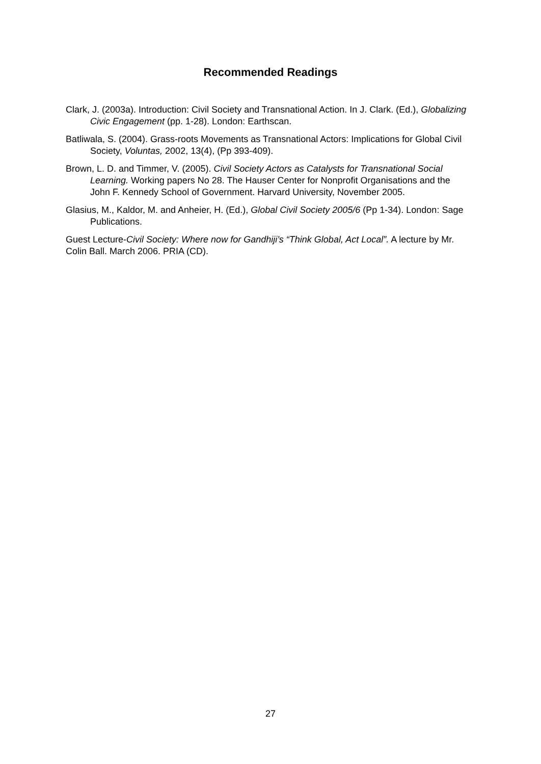Recommended Readings
Clark, J. (2003a). Introduction: Civil Society and Transnational Action. In J. Clark. (Ed.), Globalizing Civic Engagement (pp. 1-28). London: Earthscan.
Batliwala, S. (2004). Grass-roots Movements as Transnational Actors: Implications for Global Civil Society, Voluntas, 2002, 13(4), (Pp 393-409).
Brown, L. D. and Timmer, V. (2005). Civil Society Actors as Catalysts for Transnational Social Learning. Working papers No 28. The Hauser Center for Nonprofit Organisations and the John F. Kennedy School of Government. Harvard University, November 2005.
Glasius, M., Kaldor, M. and Anheier, H. (Ed.), Global Civil Society 2005/6 (Pp 1-34). London: Sage Publications.
Guest Lecture-Civil Society: Where now for Gandhiji’s “Think Global, Act Local”. A lecture by Mr. Colin Ball. March 2006. PRIA (CD).
27